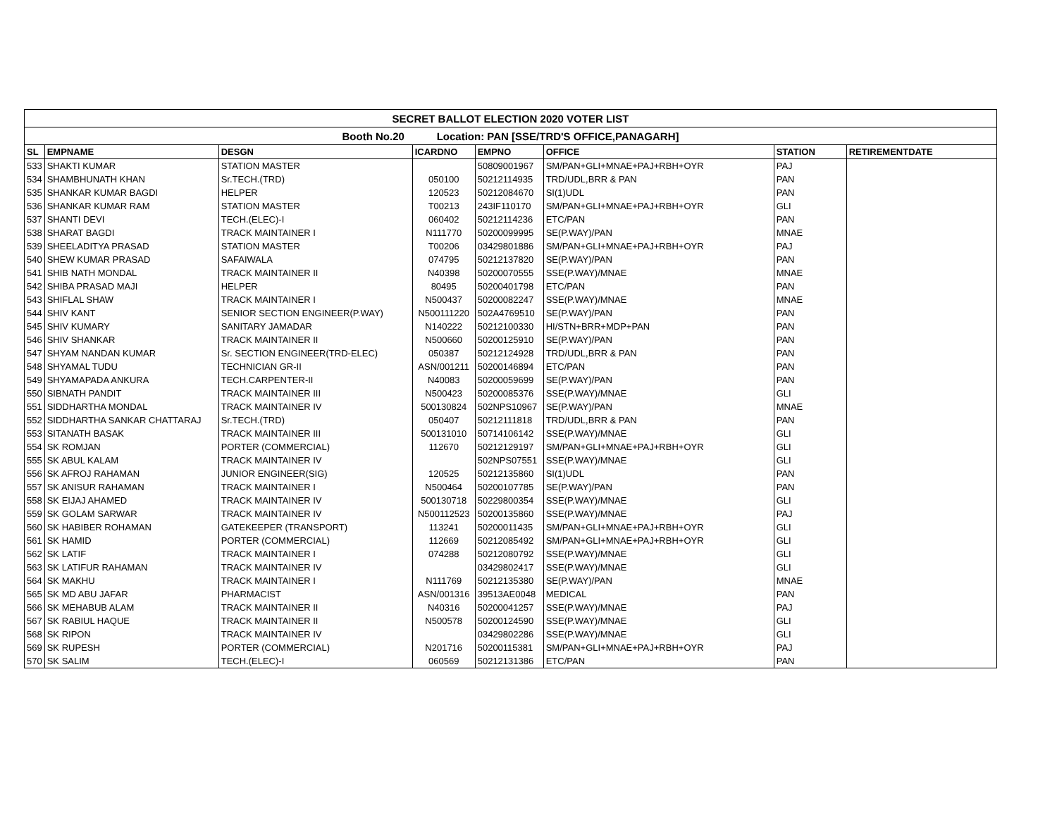| SECRET BALLOT ELECTION 2020 VOTER LIST | | | | | | | |
| --- | --- | --- | --- | --- | --- | --- | --- |
| Booth No.20 Location: PAN [SSE/TRD'S OFFICE,PANAGARH] | | | | | | | |
| SL | EMPNAME | DESGN | ICARDNO | EMPNO | OFFICE | STATION | RETIREMENTDATE |
| 533 | SHAKTI KUMAR | STATION MASTER | | 50809001967 | SM/PAN+GLI+MNAE+PAJ+RBH+OYR | PAJ | |
| 534 | SHAMBHUNATH KHAN | Sr.TECH.(TRD) | 050100 | 50212114935 | TRD/UDL,BRR & PAN | PAN | |
| 535 | SHANKAR KUMAR BAGDI | HELPER | 120523 | 50212084670 | SI(1)UDL | PAN | |
| 536 | SHANKAR KUMAR RAM | STATION MASTER | T00213 | 243IF110170 | SM/PAN+GLI+MNAE+PAJ+RBH+OYR | GLI | |
| 537 | SHANTI DEVI | TECH.(ELEC)-I | 060402 | 50212114236 | ETC/PAN | PAN | |
| 538 | SHARAT BAGDI | TRACK MAINTAINER I | N111770 | 50200099995 | SE(P.WAY)/PAN | MNAE | |
| 539 | SHEELADITYA PRASAD | STATION MASTER | T00206 | 03429801886 | SM/PAN+GLI+MNAE+PAJ+RBH+OYR | PAJ | |
| 540 | SHEW KUMAR PRASAD | SAFAIWALA | 074795 | 50212137820 | SE(P.WAY)/PAN | PAN | |
| 541 | SHIB NATH MONDAL | TRACK MAINTAINER II | N40398 | 50200070555 | SSE(P.WAY)/MNAE | MNAE | |
| 542 | SHIBA PRASAD MAJI | HELPER | 80495 | 50200401798 | ETC/PAN | PAN | |
| 543 | SHIFLAL SHAW | TRACK MAINTAINER I | N500437 | 50200082247 | SSE(P.WAY)/MNAE | MNAE | |
| 544 | SHIV KANT | SENIOR SECTION ENGINEER(P.WAY) | N500111220 | 502A4769510 | SE(P.WAY)/PAN | PAN | |
| 545 | SHIV KUMARY | SANITARY JAMADAR | N140222 | 50212100330 | HI/STN+BRR+MDP+PAN | PAN | |
| 546 | SHIV SHANKAR | TRACK MAINTAINER II | N500660 | 50200125910 | SE(P.WAY)/PAN | PAN | |
| 547 | SHYAM NANDAN KUMAR | Sr. SECTION ENGINEER(TRD-ELEC) | 050387 | 50212124928 | TRD/UDL,BRR & PAN | PAN | |
| 548 | SHYAMAL TUDU | TECHNICIAN GR-II | ASN/001211 | 50200146894 | ETC/PAN | PAN | |
| 549 | SHYAMAPADA ANKURA | TECH.CARPENTER-II | N40083 | 50200059699 | SE(P.WAY)/PAN | PAN | |
| 550 | SIBNATH PANDIT | TRACK MAINTAINER III | N500423 | 50200085376 | SSE(P.WAY)/MNAE | GLI | |
| 551 | SIDDHARTHA MONDAL | TRACK MAINTAINER IV | 500130824 | 502NPS10967 | SE(P.WAY)/PAN | MNAE | |
| 552 | SIDDHARTHA SANKAR CHATTARAJ | Sr.TECH.(TRD) | 050407 | 50212111818 | TRD/UDL,BRR & PAN | PAN | |
| 553 | SITANATH BASAK | TRACK MAINTAINER III | 500131010 | 50714106142 | SSE(P.WAY)/MNAE | GLI | |
| 554 | SK ROMJAN | PORTER (COMMERCIAL) | 112670 | 50212129197 | SM/PAN+GLI+MNAE+PAJ+RBH+OYR | GLI | |
| 555 | SK ABUL KALAM | TRACK MAINTAINER IV | | 502NPS07551 | SSE(P.WAY)/MNAE | GLI | |
| 556 | SK AFROJ RAHAMAN | JUNIOR ENGINEER(SIG) | 120525 | 50212135860 | SI(1)UDL | PAN | |
| 557 | SK ANISUR RAHAMAN | TRACK MAINTAINER I | N500464 | 50200107785 | SE(P.WAY)/PAN | PAN | |
| 558 | SK EIJAJ AHAMED | TRACK MAINTAINER IV | 500130718 | 50229800354 | SSE(P.WAY)/MNAE | GLI | |
| 559 | SK GOLAM SARWAR | TRACK MAINTAINER IV | N500112523 | 50200135860 | SSE(P.WAY)/MNAE | PAJ | |
| 560 | SK HABIBER ROHAMAN | GATEKEEPER (TRANSPORT) | 113241 | 50200011435 | SM/PAN+GLI+MNAE+PAJ+RBH+OYR | GLI | |
| 561 | SK HAMID | PORTER (COMMERCIAL) | 112669 | 50212085492 | SM/PAN+GLI+MNAE+PAJ+RBH+OYR | GLI | |
| 562 | SK LATIF | TRACK MAINTAINER I | 074288 | 50212080792 | SSE(P.WAY)/MNAE | GLI | |
| 563 | SK LATIFUR RAHAMAN | TRACK MAINTAINER IV | | 03429802417 | SSE(P.WAY)/MNAE | GLI | |
| 564 | SK MAKHU | TRACK MAINTAINER I | N111769 | 50212135380 | SE(P.WAY)/PAN | MNAE | |
| 565 | SK MD ABU JAFAR | PHARMACIST | ASN/001316 | 39513AE0048 | MEDICAL | PAN | |
| 566 | SK MEHABUB ALAM | TRACK MAINTAINER II | N40316 | 50200041257 | SSE(P.WAY)/MNAE | PAJ | |
| 567 | SK RABIUL HAQUE | TRACK MAINTAINER II | N500578 | 50200124590 | SSE(P.WAY)/MNAE | GLI | |
| 568 | SK RIPON | TRACK MAINTAINER IV | | 03429802286 | SSE(P.WAY)/MNAE | GLI | |
| 569 | SK RUPESH | PORTER (COMMERCIAL) | N201716 | 50200115381 | SM/PAN+GLI+MNAE+PAJ+RBH+OYR | PAJ | |
| 570 | SK SALIM | TECH.(ELEC)-I | 060569 | 50212131386 | ETC/PAN | PAN | |